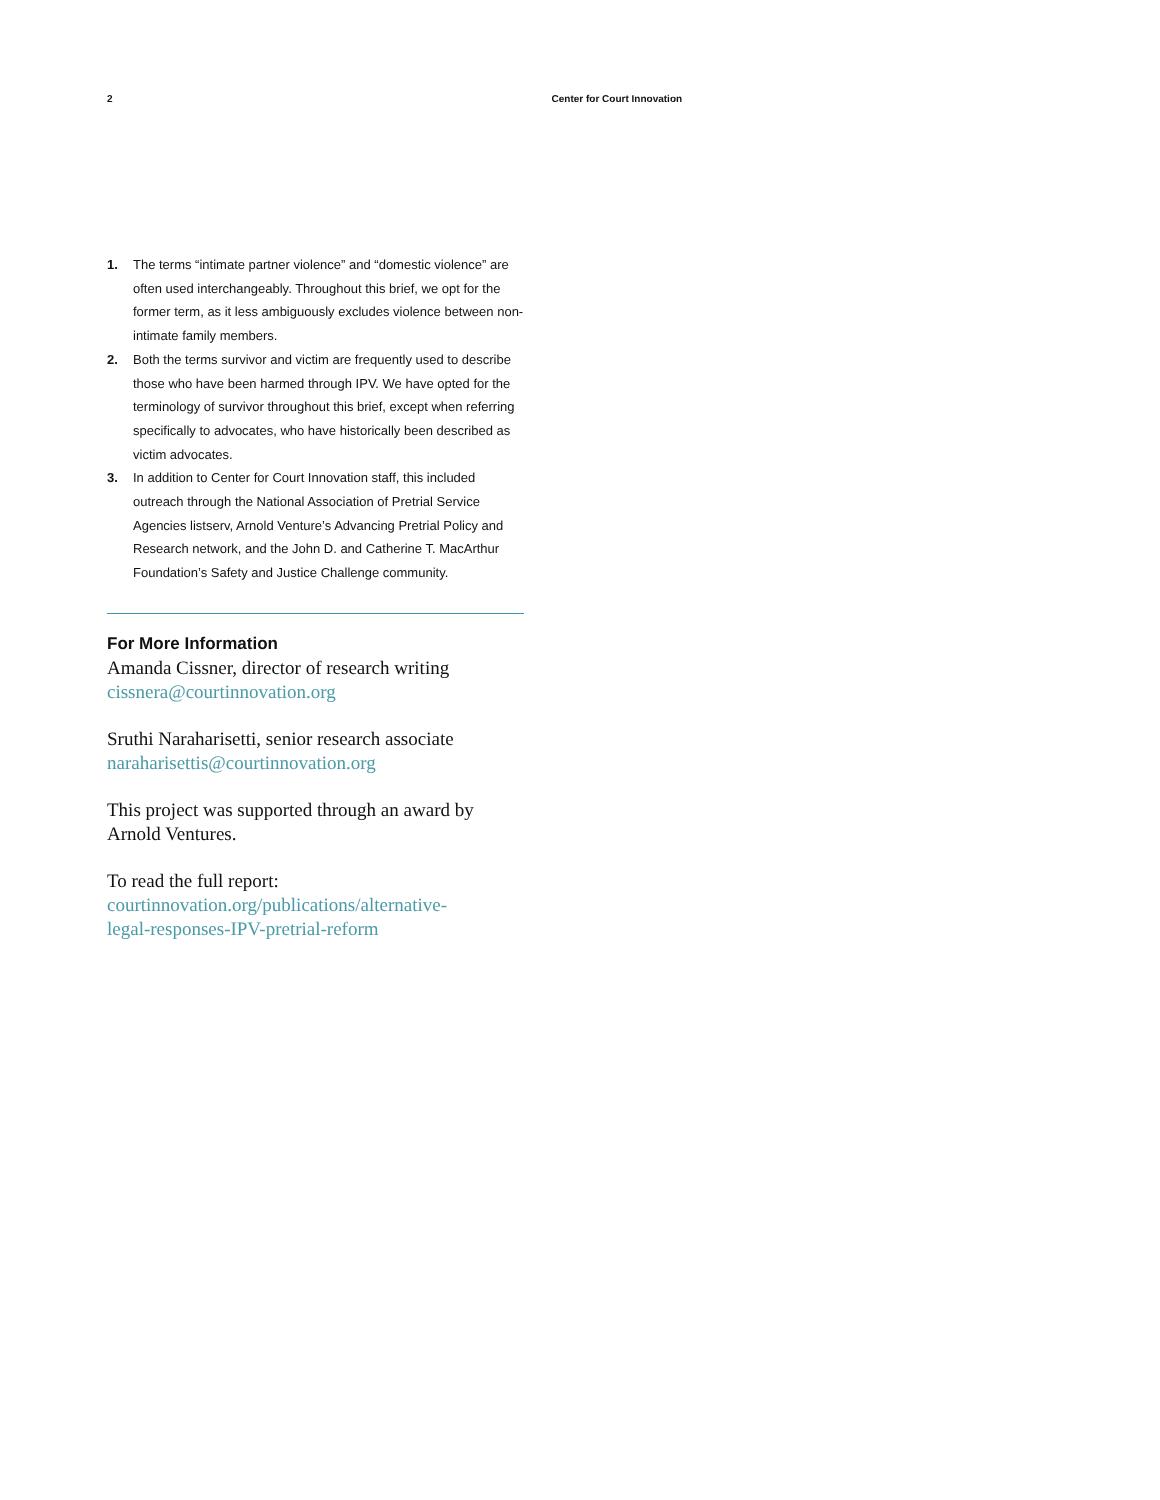2 Center for Court Innovation
1. The terms “intimate partner violence” and “domestic violence” are often used interchangeably. Throughout this brief, we opt for the former term, as it less ambiguously excludes violence between non-intimate family members.
2. Both the terms survivor and victim are frequently used to describe those who have been harmed through IPV. We have opted for the terminology of survivor throughout this brief, except when referring specifically to advocates, who have historically been described as victim advocates.
3. In addition to Center for Court Innovation staff, this included outreach through the National Association of Pretrial Service Agencies listserv, Arnold Venture’s Advancing Pretrial Policy and Research network, and the John D. and Catherine T. MacArthur Foundation’s Safety and Justice Challenge community.
For More Information
Amanda Cissner, director of research writing
cissnera@courtinnovation.org
Sruthi Naraharisetti, senior research associate
naraharisettis@courtinnovation.org
This project was supported through an award by Arnold Ventures.
To read the full report:
courtinnovation.org/publications/alternative-
legal-responses-IPV-pretrial-reform